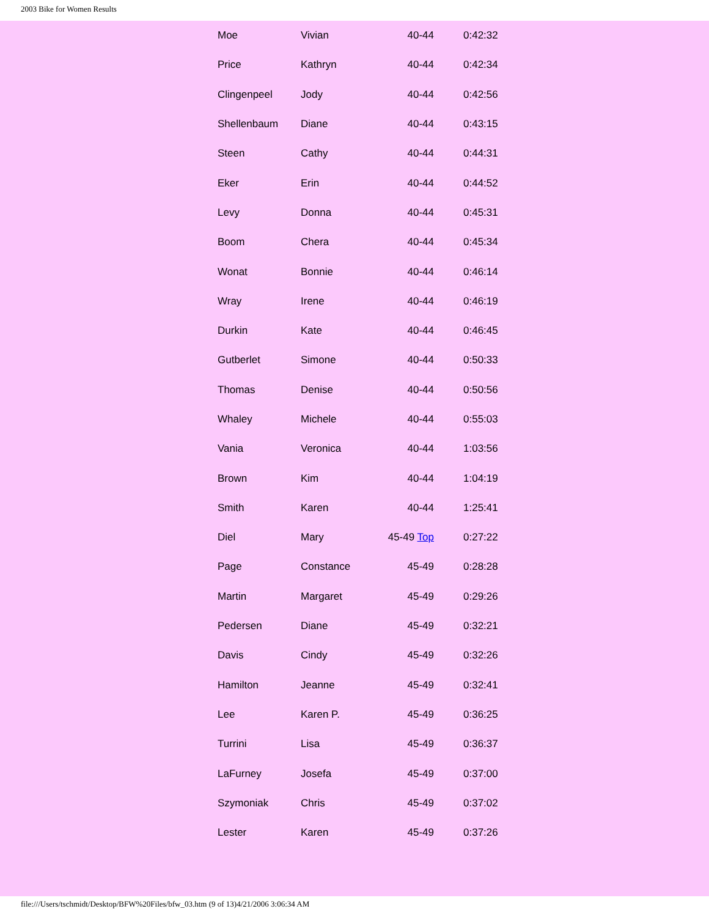2003 Bike for Women Results
| Moe | Vivian | 40-44 | 0:42:32 |
| Price | Kathryn | 40-44 | 0:42:34 |
| Clingenpeel | Jody | 40-44 | 0:42:56 |
| Shellenbaum | Diane | 40-44 | 0:43:15 |
| Steen | Cathy | 40-44 | 0:44:31 |
| Eker | Erin | 40-44 | 0:44:52 |
| Levy | Donna | 40-44 | 0:45:31 |
| Boom | Chera | 40-44 | 0:45:34 |
| Wonat | Bonnie | 40-44 | 0:46:14 |
| Wray | Irene | 40-44 | 0:46:19 |
| Durkin | Kate | 40-44 | 0:46:45 |
| Gutberlet | Simone | 40-44 | 0:50:33 |
| Thomas | Denise | 40-44 | 0:50:56 |
| Whaley | Michele | 40-44 | 0:55:03 |
| Vania | Veronica | 40-44 | 1:03:56 |
| Brown | Kim | 40-44 | 1:04:19 |
| Smith | Karen | 40-44 | 1:25:41 |
| Diel | Mary | 45-49 Top | 0:27:22 |
| Page | Constance | 45-49 | 0:28:28 |
| Martin | Margaret | 45-49 | 0:29:26 |
| Pedersen | Diane | 45-49 | 0:32:21 |
| Davis | Cindy | 45-49 | 0:32:26 |
| Hamilton | Jeanne | 45-49 | 0:32:41 |
| Lee | Karen P. | 45-49 | 0:36:25 |
| Turrini | Lisa | 45-49 | 0:36:37 |
| LaFurney | Josefa | 45-49 | 0:37:00 |
| Szymoniak | Chris | 45-49 | 0:37:02 |
| Lester | Karen | 45-49 | 0:37:26 |
file:///Users/tschmidt/Desktop/BFW%20Files/bfw_03.htm (9 of 13)4/21/2006 3:06:34 AM